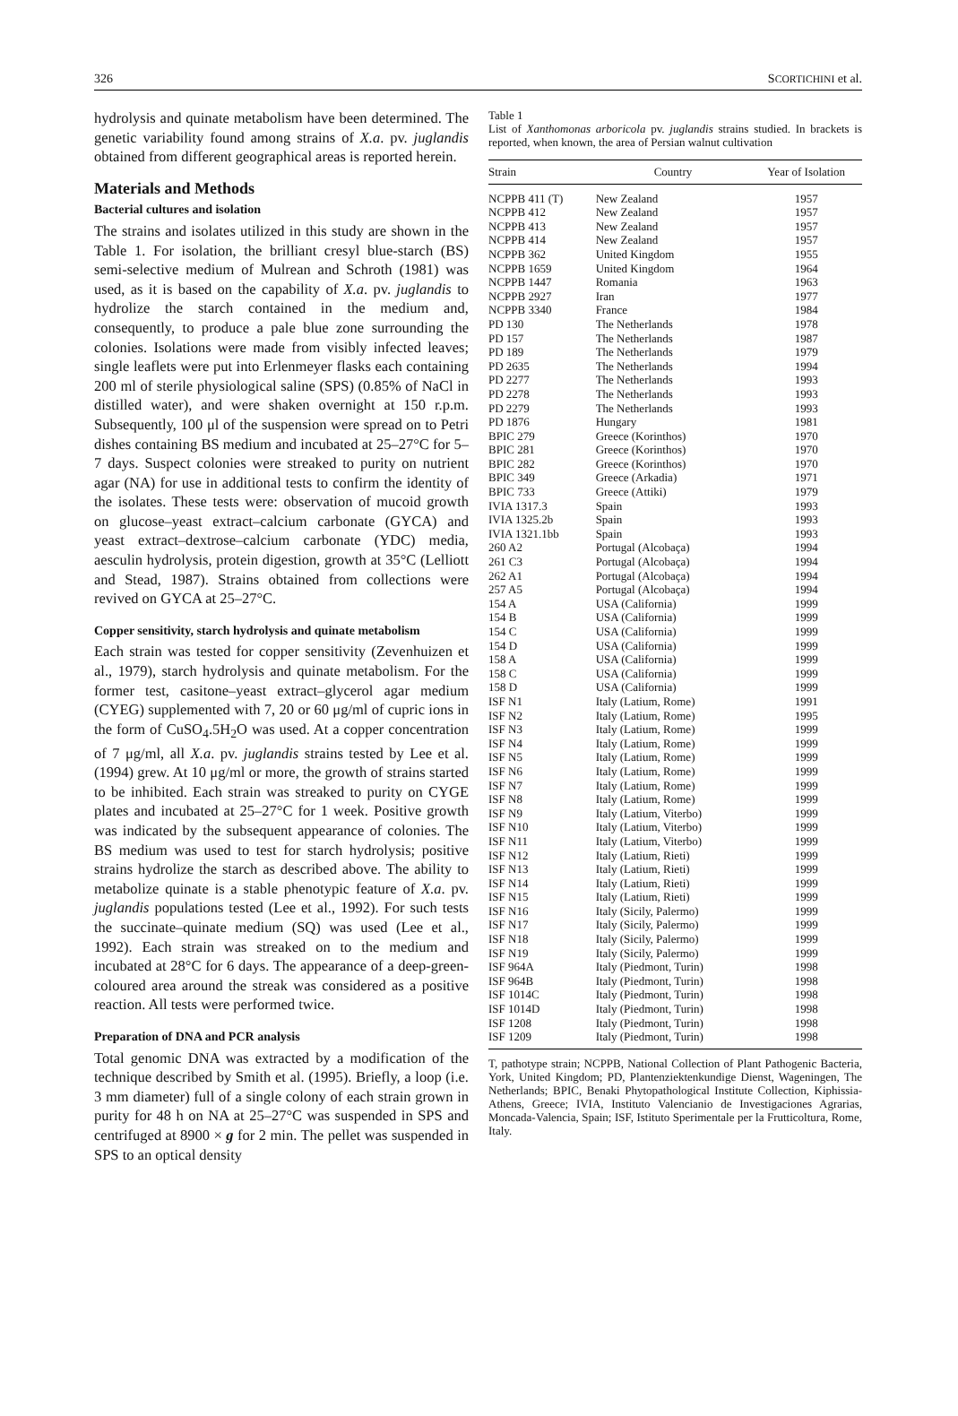326 SCORTICHINI et al.
hydrolysis and quinate metabolism have been determined. The genetic variability found among strains of X.a. pv. juglandis obtained from different geographical areas is reported herein.
Materials and Methods
Bacterial cultures and isolation
The strains and isolates utilized in this study are shown in the Table 1. For isolation, the brilliant cresyl blue-starch (BS) semi-selective medium of Mulrean and Schroth (1981) was used, as it is based on the capability of X.a. pv. juglandis to hydrolize the starch contained in the medium and, consequently, to produce a pale blue zone surrounding the colonies. Isolations were made from visibly infected leaves; single leaflets were put into Erlenmeyer flasks each containing 200 ml of sterile physiological saline (SPS) (0.85% of NaCl in distilled water), and were shaken overnight at 150 r.p.m. Subsequently, 100 μl of the suspension were spread on to Petri dishes containing BS medium and incubated at 25–27°C for 5–7 days. Suspect colonies were streaked to purity on nutrient agar (NA) for use in additional tests to confirm the identity of the isolates. These tests were: observation of mucoid growth on glucose–yeast extract–calcium carbonate (GYCA) and yeast extract–dextrose–calcium carbonate (YDC) media, aesculin hydrolysis, protein digestion, growth at 35°C (Lelliott and Stead, 1987). Strains obtained from collections were revived on GYCA at 25–27°C.
Copper sensitivity, starch hydrolysis and quinate metabolism
Each strain was tested for copper sensitivity (Zevenhuizen et al., 1979), starch hydrolysis and quinate metabolism. For the former test, casitone–yeast extract–glycerol agar medium (CYEG) supplemented with 7, 20 or 60 μg/ml of cupric ions in the form of CuSO<sub>4</sub>.5H<sub>2</sub>O was used. At a copper concentration of 7 μg/ml, all X.a. pv. juglandis strains tested by Lee et al. (1994) grew. At 10 μg/ml or more, the growth of strains started to be inhibited. Each strain was streaked to purity on CYGE plates and incubated at 25–27°C for 1 week. Positive growth was indicated by the subsequent appearance of colonies. The BS medium was used to test for starch hydrolysis; positive strains hydrolize the starch as described above. The ability to metabolize quinate is a stable phenotypic feature of X.a. pv. juglandis populations tested (Lee et al., 1992). For such tests the succinate–quinate medium (SQ) was used (Lee et al., 1992). Each strain was streaked on to the medium and incubated at 28°C for 6 days. The appearance of a deep-green-coloured area around the streak was considered as a positive reaction. All tests were performed twice.
Preparation of DNA and PCR analysis
Total genomic DNA was extracted by a modification of the technique described by Smith et al. (1995). Briefly, a loop (i.e. 3 mm diameter) full of a single colony of each strain grown in purity for 48 h on NA at 25–27°C was suspended in SPS and centrifuged at 8900 × g for 2 min. The pellet was suspended in SPS to an optical density
Table 1
List of Xanthomonas arboricola pv. juglandis strains studied. In brackets is reported, when known, the area of Persian walnut cultivation
| Strain | Country | Year of Isolation |
| --- | --- | --- |
| NCPPB 411 (T) | New Zealand | 1957 |
| NCPPB 412 | New Zealand | 1957 |
| NCPPB 413 | New Zealand | 1957 |
| NCPPB 414 | New Zealand | 1957 |
| NCPPB 362 | United Kingdom | 1955 |
| NCPPB 1659 | United Kingdom | 1964 |
| NCPPB 1447 | Romania | 1963 |
| NCPPB 2927 | Iran | 1977 |
| NCPPB 3340 | France | 1984 |
| PD 130 | The Netherlands | 1978 |
| PD 157 | The Netherlands | 1987 |
| PD 189 | The Netherlands | 1979 |
| PD 2635 | The Netherlands | 1994 |
| PD 2277 | The Netherlands | 1993 |
| PD 2278 | The Netherlands | 1993 |
| PD 2279 | The Netherlands | 1993 |
| PD 1876 | Hungary | 1981 |
| BPIC 279 | Greece (Korinthos) | 1970 |
| BPIC 281 | Greece (Korinthos) | 1970 |
| BPIC 282 | Greece (Korinthos) | 1970 |
| BPIC 349 | Greece (Arkadia) | 1971 |
| BPIC 733 | Greece (Attiki) | 1979 |
| IVIA 1317.3 | Spain | 1993 |
| IVIA 1325.2b | Spain | 1993 |
| IVIA 1321.1bb | Spain | 1993 |
| 260 A2 | Portugal (Alcobaça) | 1994 |
| 261 C3 | Portugal (Alcobaça) | 1994 |
| 262 A1 | Portugal (Alcobaça) | 1994 |
| 257 A5 | Portugal (Alcobaça) | 1994 |
| 154 A | USA (California) | 1999 |
| 154 B | USA (California) | 1999 |
| 154 C | USA (California) | 1999 |
| 154 D | USA (California) | 1999 |
| 158 A | USA (California) | 1999 |
| 158 C | USA (California) | 1999 |
| 158 D | USA (California) | 1999 |
| ISF N1 | Italy (Latium, Rome) | 1991 |
| ISF N2 | Italy (Latium, Rome) | 1995 |
| ISF N3 | Italy (Latium, Rome) | 1999 |
| ISF N4 | Italy (Latium, Rome) | 1999 |
| ISF N5 | Italy (Latium, Rome) | 1999 |
| ISF N6 | Italy (Latium, Rome) | 1999 |
| ISF N7 | Italy (Latium, Rome) | 1999 |
| ISF N8 | Italy (Latium, Rome) | 1999 |
| ISF N9 | Italy (Latium, Viterbo) | 1999 |
| ISF N10 | Italy (Latium, Viterbo) | 1999 |
| ISF N11 | Italy (Latium, Viterbo) | 1999 |
| ISF N12 | Italy (Latium, Rieti) | 1999 |
| ISF N13 | Italy (Latium, Rieti) | 1999 |
| ISF N14 | Italy (Latium, Rieti) | 1999 |
| ISF N15 | Italy (Latium, Rieti) | 1999 |
| ISF N16 | Italy (Sicily, Palermo) | 1999 |
| ISF N17 | Italy (Sicily, Palermo) | 1999 |
| ISF N18 | Italy (Sicily, Palermo) | 1999 |
| ISF N19 | Italy (Sicily, Palermo) | 1999 |
| ISF 964A | Italy (Piedmont, Turin) | 1998 |
| ISF 964B | Italy (Piedmont, Turin) | 1998 |
| ISF 1014C | Italy (Piedmont, Turin) | 1998 |
| ISF 1014D | Italy (Piedmont, Turin) | 1998 |
| ISF 1208 | Italy (Piedmont, Turin) | 1998 |
| ISF 1209 | Italy (Piedmont, Turin) | 1998 |
T, pathotype strain; NCPPB, National Collection of Plant Pathogenic Bacteria, York, United Kingdom; PD, Plantenziektenkundige Dienst, Wageningen, The Netherlands; BPIC, Benaki Phytopathological Institute Collection, Kiphissia-Athens, Greece; IVIA, Instituto Valencianio de Investigaciones Agrarias, Moncada-Valencia, Spain; ISF, Istituto Sperimentale per la Frutticoltura, Rome, Italy.